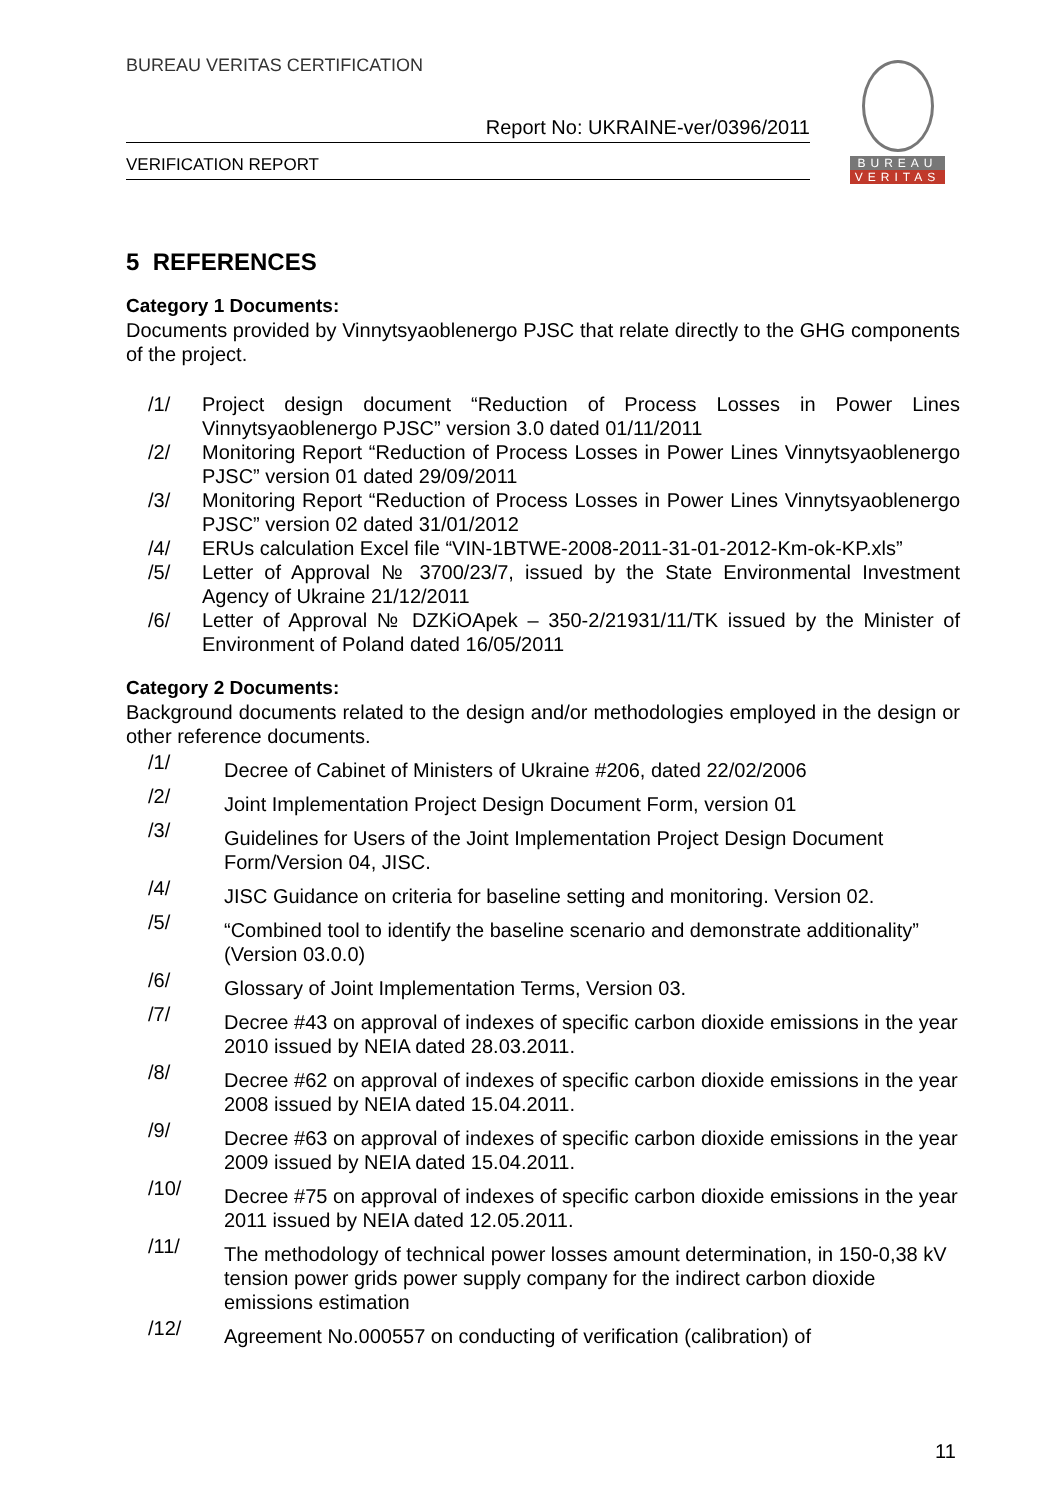BUREAU VERITAS CERTIFICATION
Report No: UKRAINE-ver/0396/2011
VERIFICATION REPORT
BUREAU
VERITAS
5 REFERENCES
Category 1 Documents:
Documents provided by Vinnytsyaoblenergo PJSC that relate directly to the GHG components of the project.
/1/ Project design document “Reduction of Process Losses in Power Lines Vinnytsyaoblenergo PJSC” version 3.0 dated 01/11/2011
/2/ Monitoring Report “Reduction of Process Losses in Power Lines Vinnytsyaoblenergo PJSC” version 01 dated 29/09/2011
/3/ Monitoring Report “Reduction of Process Losses in Power Lines Vinnytsyaoblenergo PJSC” version 02 dated 31/01/2012
/4/ ERUs calculation Excel file “VIN-1BTWE-2008-2011-31-01-2012-Km-ok-KP.xls”
/5/ Letter of Approval № 3700/23/7, issued by the State Environmental Investment Agency of Ukraine 21/12/2011
/6/ Letter of Approval № DZKiOApek – 350-2/21931/11/TK issued by the Minister of Environment of Poland dated 16/05/2011
Category 2 Documents:
Background documents related to the design and/or methodologies employed in the design or other reference documents.
/1/ Decree of Cabinet of Ministers of Ukraine #206, dated 22/02/2006
/2/ Joint Implementation Project Design Document Form, version 01
/3/ Guidelines for Users of the Joint Implementation Project Design Document Form/Version 04, JISC.
/4/ JISC Guidance on criteria for baseline setting and monitoring. Version 02.
/5/ “Combined tool to identify the baseline scenario and demonstrate additionality” (Version 03.0.0)
/6/ Glossary of Joint Implementation Terms, Version 03.
/7/ Decree #43 on approval of indexes of specific carbon dioxide emissions in the year 2010 issued by NEIA dated 28.03.2011.
/8/ Decree #62 on approval of indexes of specific carbon dioxide emissions in the year 2008 issued by NEIA dated 15.04.2011.
/9/ Decree #63 on approval of indexes of specific carbon dioxide emissions in the year 2009 issued by NEIA dated 15.04.2011.
/10/ Decree #75 on approval of indexes of specific carbon dioxide emissions in the year 2011 issued by NEIA dated 12.05.2011.
/11/ The methodology of technical power losses amount determination, in 150-0,38 kV tension power grids power supply company for the indirect carbon dioxide emissions estimation
/12/ Agreement No.000557 on conducting of verification (calibration) of
11